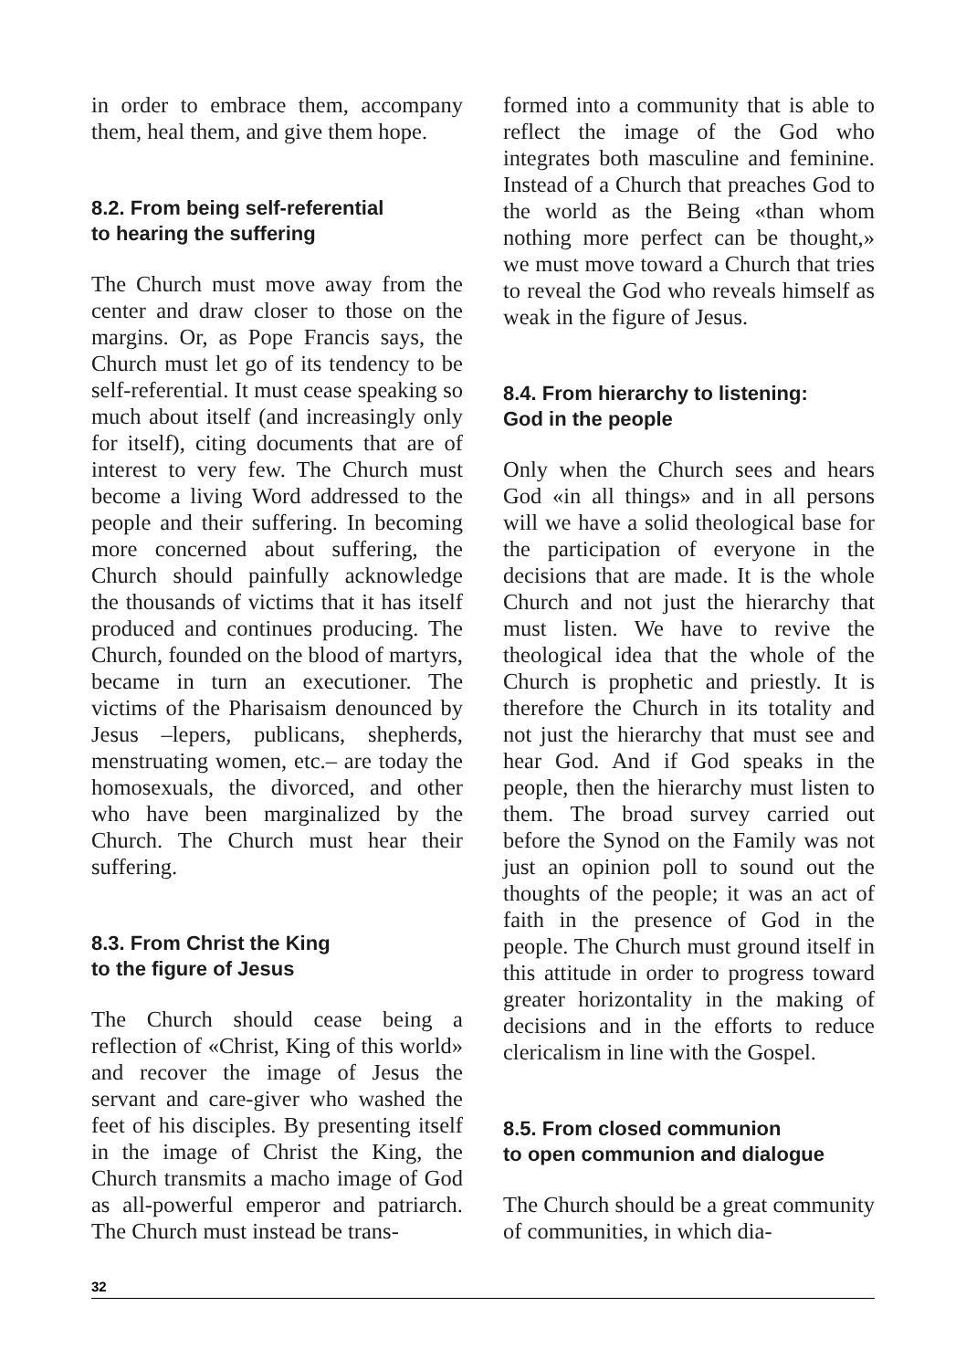in order to embrace them, accompany them, heal them, and give them hope.
8.2. From being self-referential
to hearing the suffering
The Church must move away from the center and draw closer to those on the margins. Or, as Pope Francis says, the Church must let go of its tendency to be self-referential. It must cease speaking so much about itself (and increasingly only for itself), citing documents that are of interest to very few. The Church must become a living Word addressed to the people and their suffering. In becoming more concerned about suffering, the Church should painfully acknowledge the thousands of victims that it has itself produced and continues producing. The Church, founded on the blood of martyrs, became in turn an executioner. The victims of the Pharisaism denounced by Jesus –lepers, publicans, shepherds, menstruating women, etc.– are today the homosexuals, the divorced, and other who have been marginalized by the Church. The Church must hear their suffering.
8.3. From Christ the King
to the figure of Jesus
The Church should cease being a reflection of «Christ, King of this world» and recover the image of Jesus the servant and care-giver who washed the feet of his disciples. By presenting itself in the image of Christ the King, the Church transmits a macho image of God as all-powerful emperor and patriarch. The Church must instead be trans-
formed into a community that is able to reflect the image of the God who integrates both masculine and feminine. Instead of a Church that preaches God to the world as the Being «than whom nothing more perfect can be thought,» we must move toward a Church that tries to reveal the God who reveals himself as weak in the figure of Jesus.
8.4. From hierarchy to listening:
God in the people
Only when the Church sees and hears God «in all things» and in all persons will we have a solid theological base for the participation of everyone in the decisions that are made. It is the whole Church and not just the hierarchy that must listen. We have to revive the theological idea that the whole of the Church is prophetic and priestly. It is therefore the Church in its totality and not just the hierarchy that must see and hear God. And if God speaks in the people, then the hierarchy must listen to them. The broad survey carried out before the Synod on the Family was not just an opinion poll to sound out the thoughts of the people; it was an act of faith in the presence of God in the people. The Church must ground itself in this attitude in order to progress toward greater horizontality in the making of decisions and in the efforts to reduce clericalism in line with the Gospel.
8.5. From closed communion
to open communion and dialogue
The Church should be a great community of communities, in which dia-
32